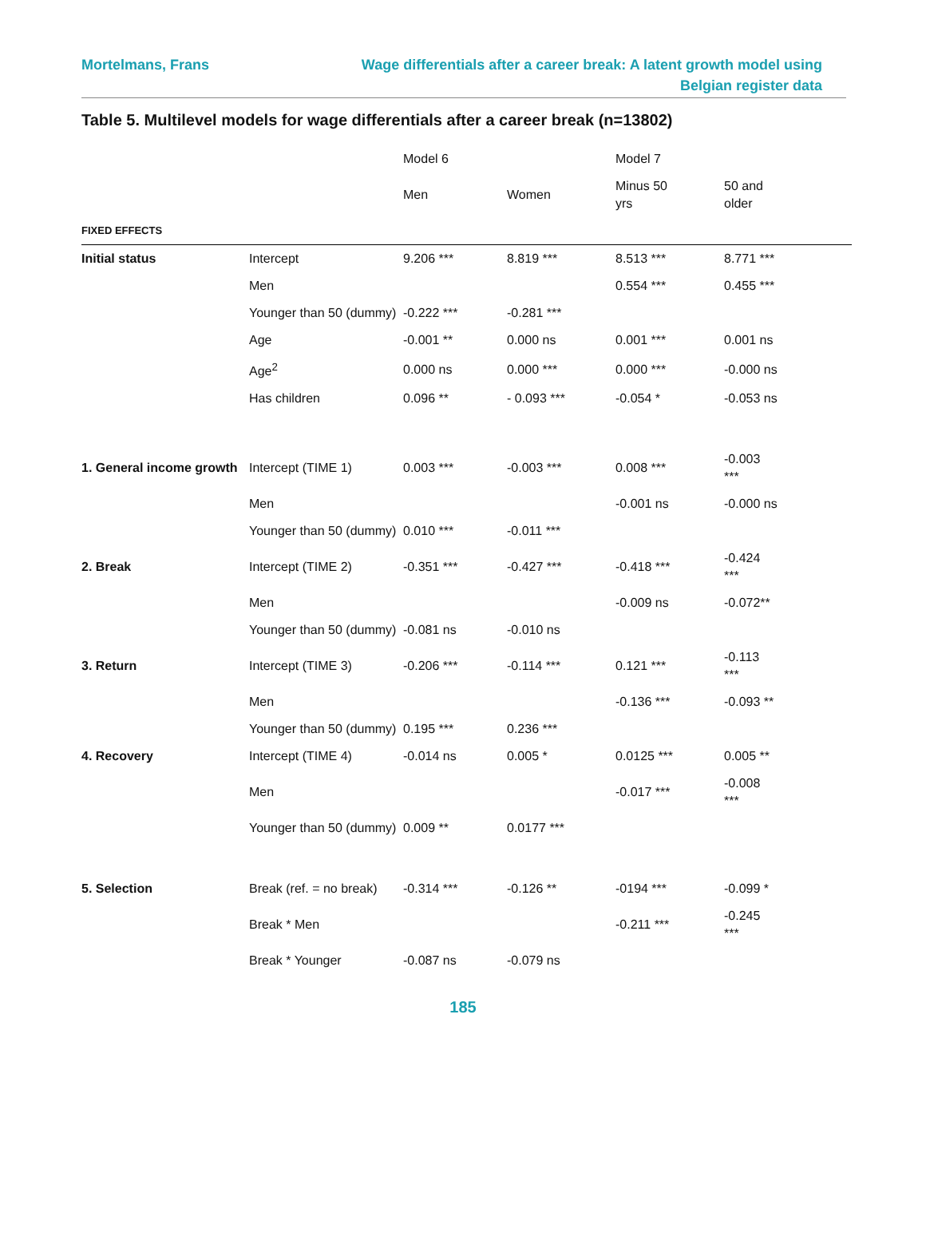Mortelmans, Frans Wage differentials after a career break: A latent growth model using Belgian register data
Table 5. Multilevel models for wage differentials after a career break (n=13802)
| | | Model 6 | | Model 7 | |
| --- | --- | --- | --- | --- | --- |
| | | Men | Women | Minus 50 yrs | 50 and older |
| FIXED EFFECTS | | | | | |
| Initial status | Intercept | 9.206 *** | 8.819 *** | 8.513 *** | 8.771 *** |
| | Men | | | 0.554 *** | 0.455 *** |
| | Younger than 50 (dummy) | -0.222 *** | -0.281 *** | | |
| | Age | -0.001 ** | 0.000 ns | 0.001 *** | 0.001 ns |
| | Age<sup>2</sup> | 0.000 ns | 0.000 *** | 0.000 *** | -0.000 ns |
| | Has children | 0.096 ** | - 0.093 *** | -0.054 * | -0.053 ns |
| 1. General income growth | Intercept (TIME 1) | 0.003 *** | -0.003 *** | 0.008 *** | -0.003 *** |
| | Men | | | -0.001 ns | -0.000 ns |
| | Younger than 50 (dummy) | 0.010 *** | -0.011 *** | | |
| 2. Break | Intercept (TIME 2) | -0.351 *** | -0.427 *** | -0.418 *** | -0.424 *** |
| | Men | | | -0.009 ns | -0.072** |
| | Younger than 50 (dummy) | -0.081 ns | -0.010 ns | | |
| 3. Return | Intercept (TIME 3) | -0.206 *** | -0.114 *** | 0.121 *** | -0.113 *** |
| | Men | | | -0.136 *** | -0.093 ** |
| | Younger than 50 (dummy) | 0.195 *** | 0.236 *** | | |
| 4. Recovery | Intercept (TIME 4) | -0.014 ns | 0.005 * | 0.0125 *** | 0.005 ** |
| | Men | | | -0.017 *** | -0.008 *** |
| | Younger than 50 (dummy) | 0.009 ** | 0.0177 *** | | |
| 5. Selection | Break (ref. = no break) | -0.314 *** | -0.126 ** | -0194 *** | -0.099 * |
| | Break * Men | | | -0.211 *** | -0.245 *** |
| | Break * Younger | -0.087 ns | -0.079 ns | | |
185